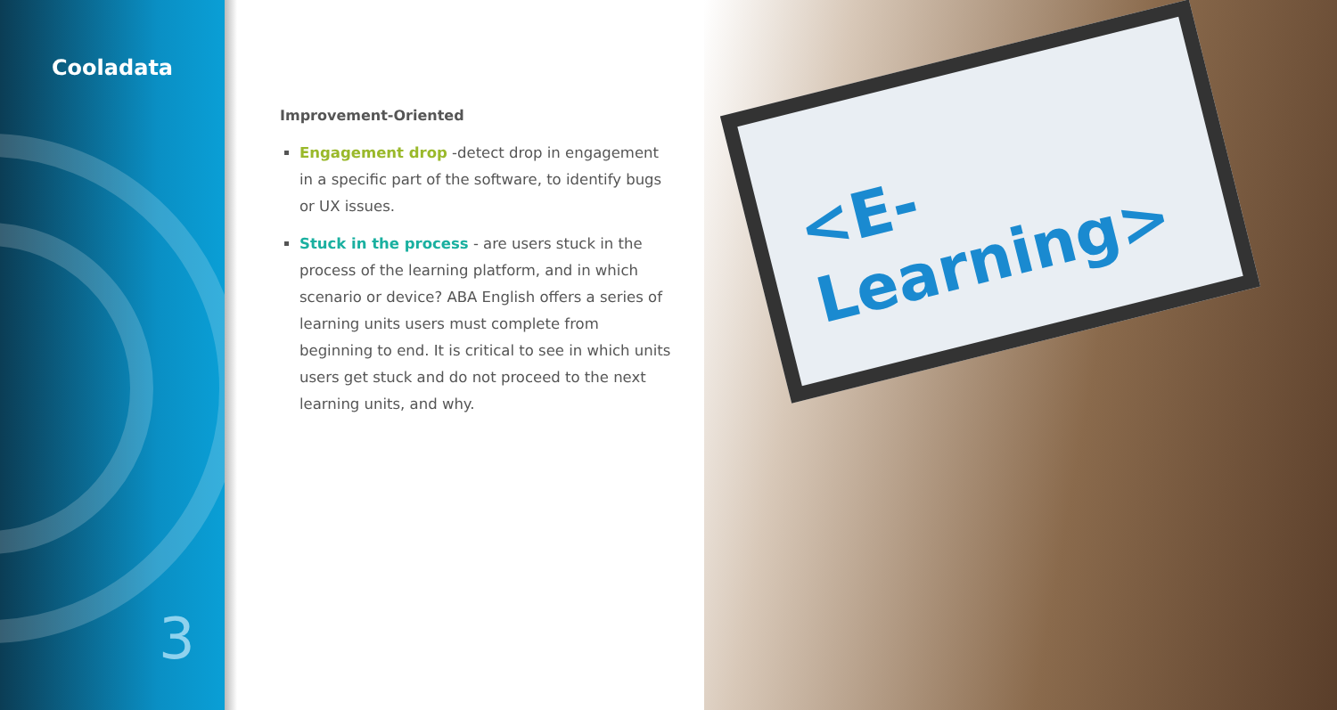Cooladata
3
<E-Learning>
Improvement-Oriented
Engagement drop -detect drop in engagement in a specific part of the software, to identify bugs or UX issues.
Stuck in the process - are users stuck in the process of the learning platform, and in which scenario or device? ABA English offers a series of learning units users must complete from beginning to end. It is critical to see in which units users get stuck and do not proceed to the next learning units, and why.